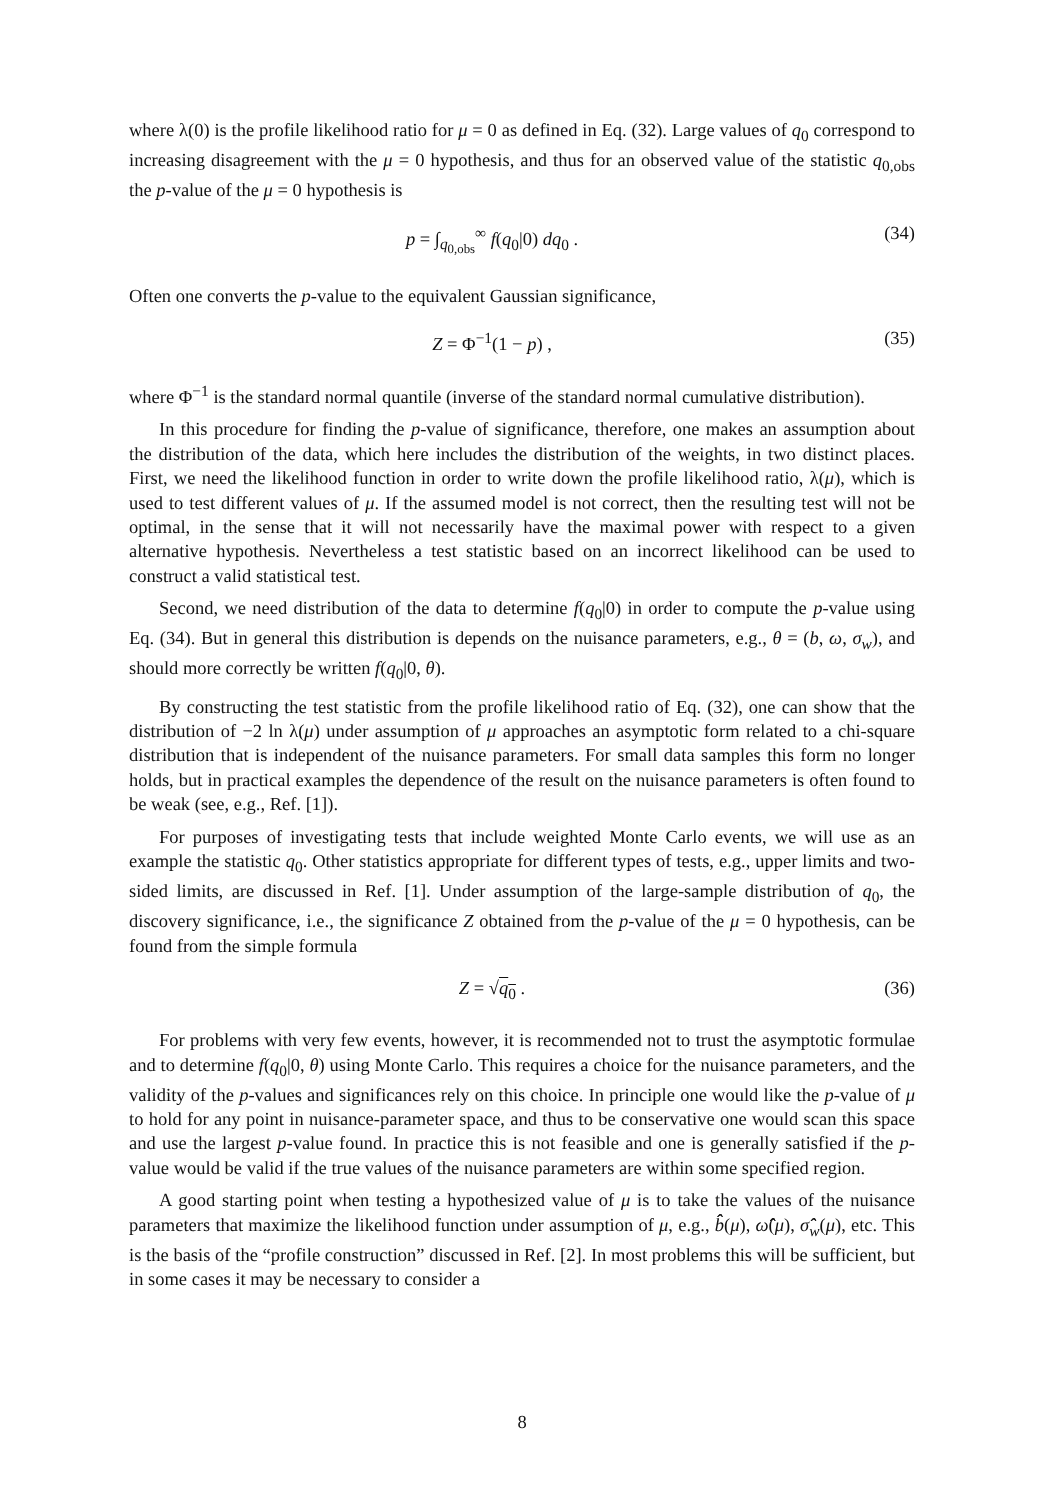where λ(0) is the profile likelihood ratio for μ = 0 as defined in Eq. (32). Large values of q<sub>0</sub> correspond to increasing disagreement with the μ = 0 hypothesis, and thus for an observed value of the statistic q<sub>0,obs</sub> the p-value of the μ = 0 hypothesis is
p = ∫<sub>q<sub>0,obs</sub></sub><sup>∞</sup> f(q<sub>0</sub>|0) dq<sub>0</sub> . (34)
Often one converts the p-value to the equivalent Gaussian significance,
Z = Φ<sup>−1</sup>(1 − p) , (35)
where Φ<sup>−1</sup> is the standard normal quantile (inverse of the standard normal cumulative distribution).
In this procedure for finding the p-value of significance, therefore, one makes an assumption about the distribution of the data, which here includes the distribution of the weights, in two distinct places. First, we need the likelihood function in order to write down the profile likelihood ratio, λ(μ), which is used to test different values of μ. If the assumed model is not correct, then the resulting test will not be optimal, in the sense that it will not necessarily have the maximal power with respect to a given alternative hypothesis. Nevertheless a test statistic based on an incorrect likelihood can be used to construct a valid statistical test.
Second, we need distribution of the data to determine f(q<sub>0</sub>|0) in order to compute the p-value using Eq. (34). But in general this distribution is depends on the nuisance parameters, e.g., θ = (b, ω, σ<sub>w</sub>), and should more correctly be written f(q<sub>0</sub>|0, θ).
By constructing the test statistic from the profile likelihood ratio of Eq. (32), one can show that the distribution of −2 ln λ(μ) under assumption of μ approaches an asymptotic form related to a chi-square distribution that is independent of the nuisance parameters. For small data samples this form no longer holds, but in practical examples the dependence of the result on the nuisance parameters is often found to be weak (see, e.g., Ref. [1]).
For purposes of investigating tests that include weighted Monte Carlo events, we will use as an example the statistic q<sub>0</sub>. Other statistics appropriate for different types of tests, e.g., upper limits and two-sided limits, are discussed in Ref. [1]. Under assumption of the large-sample distribution of q<sub>0</sub>, the discovery significance, i.e., the significance Z obtained from the p-value of the μ = 0 hypothesis, can be found from the simple formula
Z = √q<sub>0</sub> . (36)
For problems with very few events, however, it is recommended not to trust the asymptotic formulae and to determine f(q<sub>0</sub>|0, θ) using Monte Carlo. This requires a choice for the nuisance parameters, and the validity of the p-values and significances rely on this choice. In principle one would like the p-value of μ to hold for any point in nuisance-parameter space, and thus to be conservative one would scan this space and use the largest p-value found. In practice this is not feasible and one is generally satisfied if the p-value would be valid if the true values of the nuisance parameters are within some specified region.
A good starting point when testing a hypothesized value of μ is to take the values of the nuisance parameters that maximize the likelihood function under assumption of μ, e.g., b̂̂(μ), ω̂̂(μ), σ̂̂<sub>w</sub>(μ), etc. This is the basis of the “profile construction” discussed in Ref. [2]. In most problems this will be sufficient, but in some cases it may be necessary to consider a
8